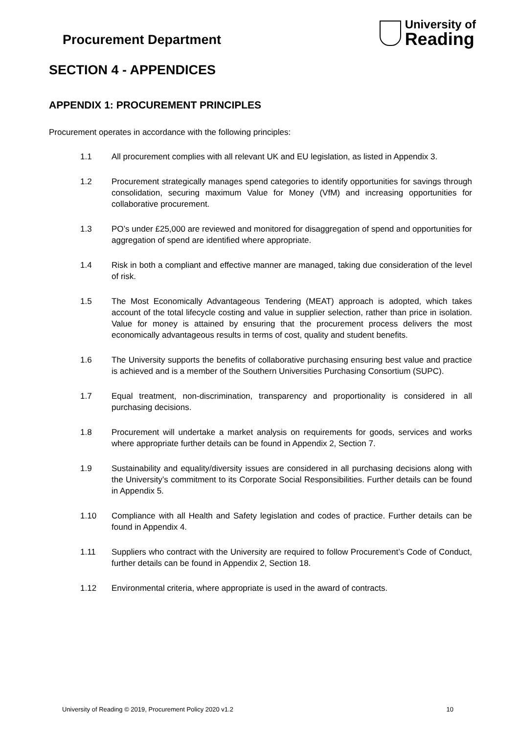Procurement Department
University of
Reading
SECTION 4 - APPENDICES
APPENDIX 1: PROCUREMENT PRINCIPLES
Procurement operates in accordance with the following principles:
1.1 All procurement complies with all relevant UK and EU legislation, as listed in Appendix 3.
1.2 Procurement strategically manages spend categories to identify opportunities for savings through consolidation, securing maximum Value for Money (VfM) and increasing opportunities for collaborative procurement.
1.3 PO’s under £25,000 are reviewed and monitored for disaggregation of spend and opportunities for aggregation of spend are identified where appropriate.
1.4 Risk in both a compliant and effective manner are managed, taking due consideration of the level of risk.
1.5 The Most Economically Advantageous Tendering (MEAT) approach is adopted, which takes account of the total lifecycle costing and value in supplier selection, rather than price in isolation. Value for money is attained by ensuring that the procurement process delivers the most economically advantageous results in terms of cost, quality and student benefits.
1.6 The University supports the benefits of collaborative purchasing ensuring best value and practice is achieved and is a member of the Southern Universities Purchasing Consortium (SUPC).
1.7 Equal treatment, non-discrimination, transparency and proportionality is considered in all purchasing decisions.
1.8 Procurement will undertake a market analysis on requirements for goods, services and works where appropriate further details can be found in Appendix 2, Section 7.
1.9 Sustainability and equality/diversity issues are considered in all purchasing decisions along with the University’s commitment to its Corporate Social Responsibilities. Further details can be found in Appendix 5.
1.10 Compliance with all Health and Safety legislation and codes of practice. Further details can be found in Appendix 4.
1.11 Suppliers who contract with the University are required to follow Procurement’s Code of Conduct, further details can be found in Appendix 2, Section 18.
1.12 Environmental criteria, where appropriate is used in the award of contracts.
University of Reading © 2019, Procurement Policy 2020 v1.2 10